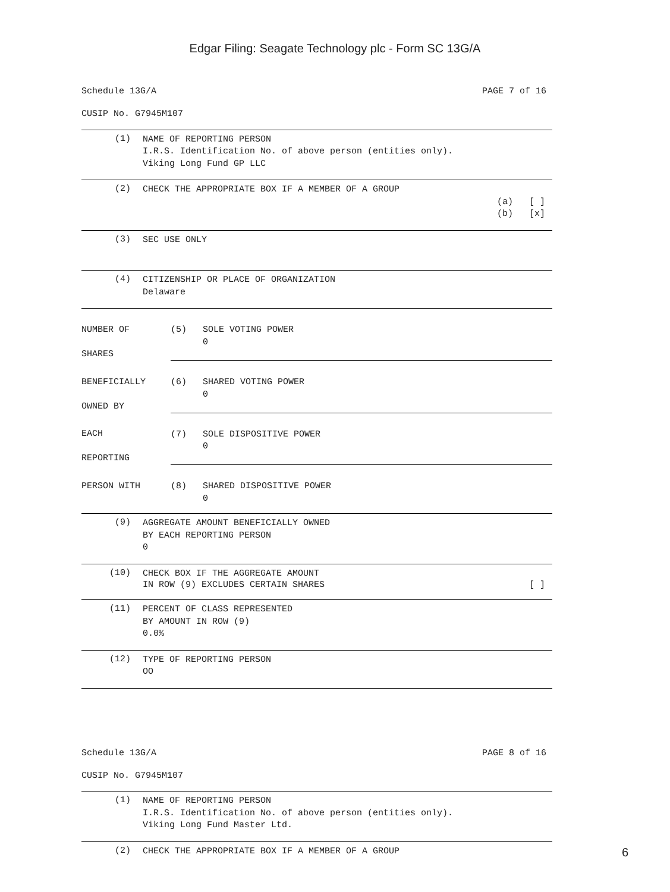Edgar Filing: Seagate Technology plc - Form SC 13G/A
Schedule 13G/A PAGE 7 of 16
CUSIP No. G7945M107
(1)
NAME OF REPORTING PERSON I.R.S. Identification No. of above person (entities only). Viking Long Fund GP LLC
(2)
CHECK THE APPROPRIATE BOX IF A MEMBER OF A GROUP
(a) [ ] (b) [x]
(3)
SEC USE ONLY
(4)
CITIZENSHIP OR PLACE OF ORGANIZATION Delaware
| NUMBER OF SHARES | (5) SOLE VOTING POWER 0 |
| BENEFICIALLY OWNED BY | (6) SHARED VOTING POWER 0 |
| EACH REPORTING | (7) SOLE DISPOSITIVE POWER 0 |
| PERSON WITH | (8) SHARED DISPOSITIVE POWER 0 |
(9)
AGGREGATE AMOUNT BENEFICIALLY OWNED BY EACH REPORTING PERSON 0
(10)
CHECK BOX IF THE AGGREGATE AMOUNT
IN ROW (9) EXCLUDES CERTAIN SHARES [ ]
(11)
PERCENT OF CLASS REPRESENTED BY AMOUNT IN ROW (9) 0.0%
(12)
TYPE OF REPORTING PERSON OO
Schedule 13G/A PAGE 8 of 16
CUSIP No. G7945M107
(1)
NAME OF REPORTING PERSON I.R.S. Identification No. of above person (entities only). Viking Long Fund Master Ltd.
(2)
CHECK THE APPROPRIATE BOX IF A MEMBER OF A GROUP
6